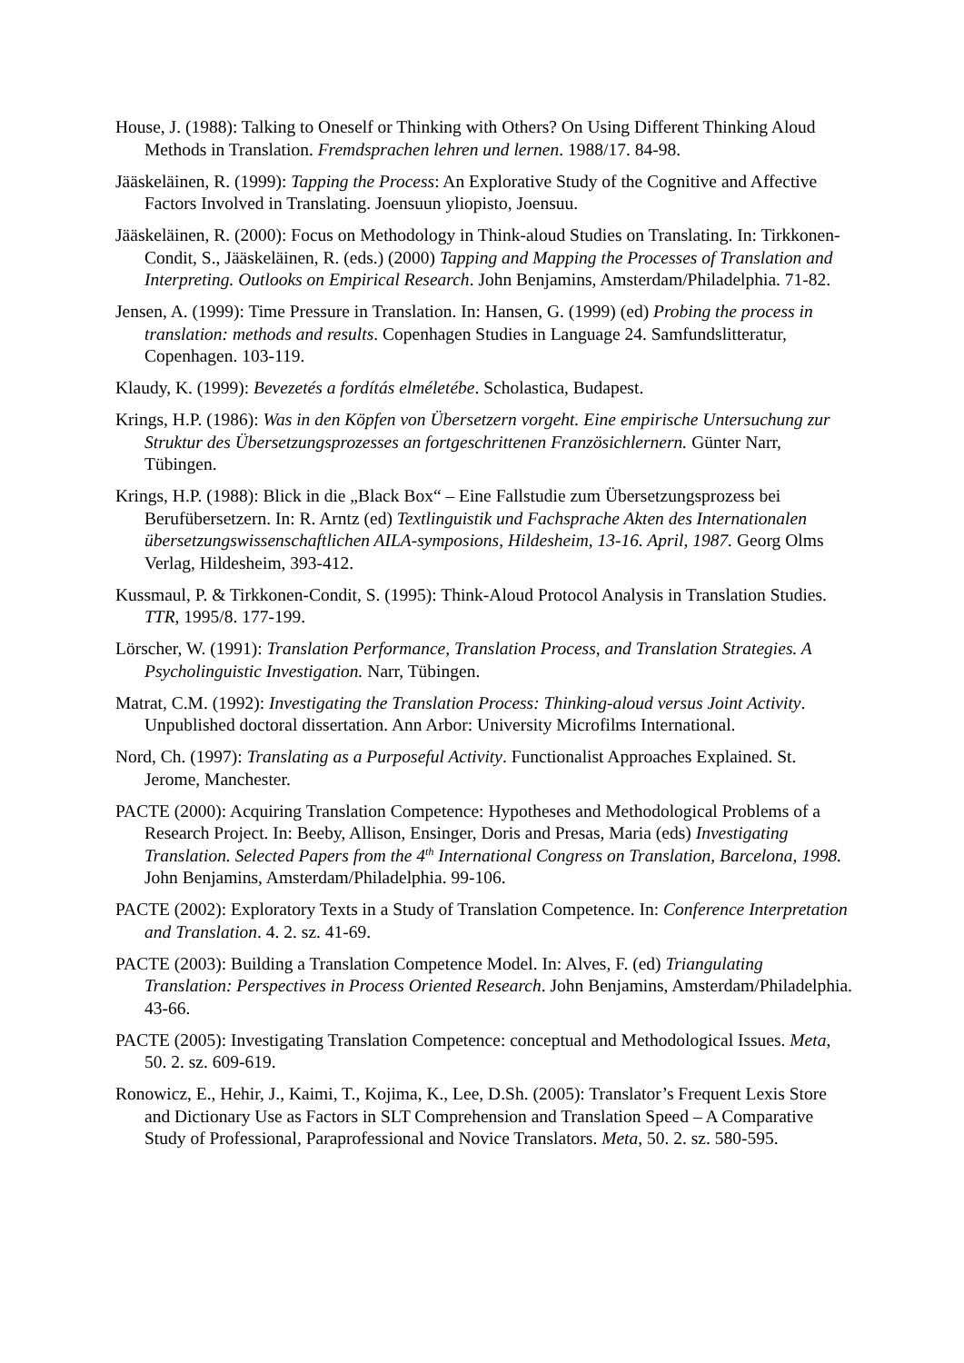House, J. (1988): Talking to Oneself or Thinking with Others? On Using Different Thinking Aloud Methods in Translation. Fremdsprachen lehren und lernen. 1988/17. 84-98.
Jääskeläinen, R. (1999): Tapping the Process: An Explorative Study of the Cognitive and Affective Factors Involved in Translating. Joensuun yliopisto, Joensuu.
Jääskeläinen, R. (2000): Focus on Methodology in Think-aloud Studies on Translating. In: Tirkkonen-Condit, S., Jääskeläinen, R. (eds.) (2000) Tapping and Mapping the Processes of Translation and Interpreting. Outlooks on Empirical Research. John Benjamins, Amsterdam/Philadelphia. 71-82.
Jensen, A. (1999): Time Pressure in Translation. In: Hansen, G. (1999) (ed) Probing the process in translation: methods and results. Copenhagen Studies in Language 24. Samfundslitteratur, Copenhagen. 103-119.
Klaudy, K. (1999): Bevezetés a fordítás elméletébe. Scholastica, Budapest.
Krings, H.P. (1986): Was in den Köpfen von Übersetzern vorgeht. Eine empirische Untersuchung zur Struktur des Übersetzungsprozesses an fortgeschrittenen Französichlernern. Günter Narr, Tübingen.
Krings, H.P. (1988): Blick in die „Black Box“ – Eine Fallstudie zum Übersetzungsprozess bei Berufübersetzern. In: R. Arntz (ed) Textlinguistik und Fachsprache Akten des Internationalen übersetzungswissenschaftlichen AILA-symposions, Hildesheim, 13-16. April, 1987. Georg Olms Verlag, Hildesheim, 393-412.
Kussmaul, P. & Tirkkonen-Condit, S. (1995): Think-Aloud Protocol Analysis in Translation Studies. TTR, 1995/8. 177-199.
Lörscher, W. (1991): Translation Performance, Translation Process, and Translation Strategies. A Psycholinguistic Investigation. Narr, Tübingen.
Matrat, C.M. (1992): Investigating the Translation Process: Thinking-aloud versus Joint Activity. Unpublished doctoral dissertation. Ann Arbor: University Microfilms International.
Nord, Ch. (1997): Translating as a Purposeful Activity. Functionalist Approaches Explained. St. Jerome, Manchester.
PACTE (2000): Acquiring Translation Competence: Hypotheses and Methodological Problems of a Research Project. In: Beeby, Allison, Ensinger, Doris and Presas, Maria (eds) Investigating Translation. Selected Papers from the 4<sup>th</sup> International Congress on Translation, Barcelona, 1998. John Benjamins, Amsterdam/Philadelphia. 99-106.
PACTE (2002): Exploratory Texts in a Study of Translation Competence. In: Conference Interpretation and Translation. 4. 2. sz. 41-69.
PACTE (2003): Building a Translation Competence Model. In: Alves, F. (ed) Triangulating Translation: Perspectives in Process Oriented Research. John Benjamins, Amsterdam/Philadelphia. 43-66.
PACTE (2005): Investigating Translation Competence: conceptual and Methodological Issues. Meta, 50. 2. sz. 609-619.
Ronowicz, E., Hehir, J., Kaimi, T., Kojima, K., Lee, D.Sh. (2005): Translator’s Frequent Lexis Store and Dictionary Use as Factors in SLT Comprehension and Translation Speed – A Comparative Study of Professional, Paraprofessional and Novice Translators. Meta, 50. 2. sz. 580-595.